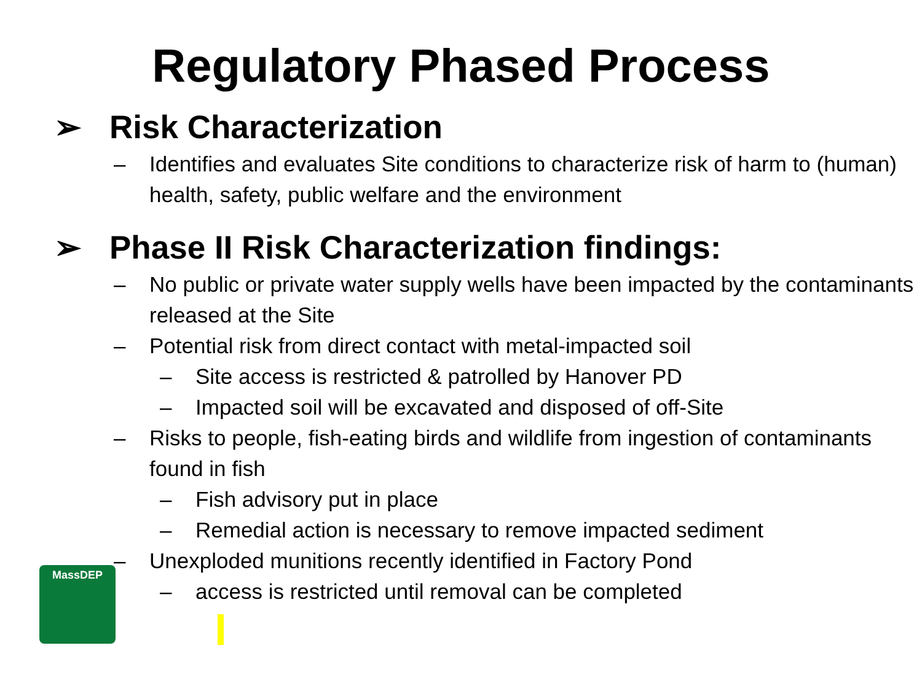Regulatory Phased Process
➢ Risk Characterization
– Identifies and evaluates Site conditions to characterize risk of harm to (human) health, safety, public welfare and the environment
➢ Phase II Risk Characterization findings:
– No public or private water supply wells have been impacted by the contaminants released at the Site
– Potential risk from direct contact with metal-impacted soil
– Site access is restricted & patrolled by Hanover PD
– Impacted soil will be excavated and disposed of off-Site
– Risks to people, fish-eating birds and wildlife from ingestion of contaminants found in fish
– Fish advisory put in place
– Remedial action is necessary to remove impacted sediment
– Unexploded munitions recently identified in Factory Pond
– access is restricted until removal can be completed
MassDEP